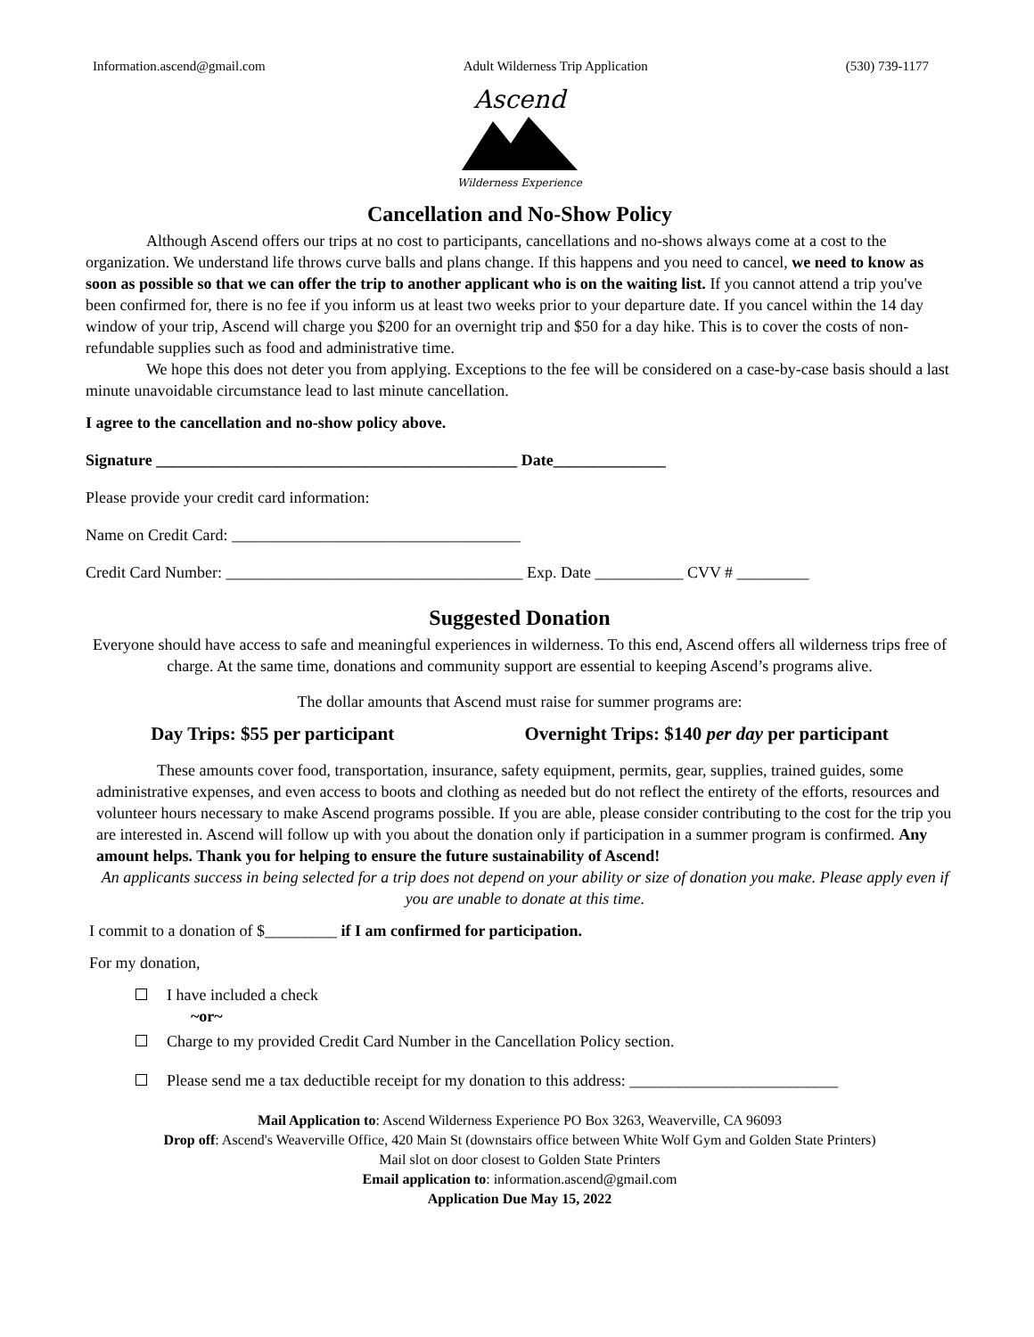Information.ascend@gmail.com Adult Wilderness Trip Application (530) 739-1177
Ascend
Wilderness Experience
Cancellation and No-Show Policy
Although Ascend offers our trips at no cost to participants, cancellations and no-shows always come at a cost to the organization. We understand life throws curve balls and plans change. If this happens and you need to cancel, we need to know as soon as possible so that we can offer the trip to another applicant who is on the waiting list. If you cannot attend a trip you've been confirmed for, there is no fee if you inform us at least two weeks prior to your departure date. If you cancel within the 14 day window of your trip, Ascend will charge you $200 for an overnight trip and $50 for a day hike. This is to cover the costs of non-refundable supplies such as food and administrative time.
We hope this does not deter you from applying. Exceptions to the fee will be considered on a case-by-case basis should a last minute unavoidable circumstance lead to last minute cancellation.
I agree to the cancellation and no-show policy above.
Signature _____________________________________________ Date______________
Please provide your credit card information:
Name on Credit Card: ____________________________________
Credit Card Number: _____________________________________ Exp. Date ___________ CVV # _________
Suggested Donation
Everyone should have access to safe and meaningful experiences in wilderness. To this end, Ascend offers all wilderness trips free of charge. At the same time, donations and community support are essential to keeping Ascend’s programs alive.
The dollar amounts that Ascend must raise for summer programs are:
Day Trips: $55 per participant Overnight Trips: $140 per day per participant
These amounts cover food, transportation, insurance, safety equipment, permits, gear, supplies, trained guides, some administrative expenses, and even access to boots and clothing as needed but do not reflect the entirety of the efforts, resources and volunteer hours necessary to make Ascend programs possible. If you are able, please consider contributing to the cost for the trip you are interested in. Ascend will follow up with you about the donation only if participation in a summer program is confirmed. Any amount helps. Thank you for helping to ensure the future sustainability of Ascend!
An applicants success in being selected for a trip does not depend on your ability or size of donation you make. Please apply even if you are unable to donate at this time.
I commit to a donation of $_________ if I am confirmed for participation.
For my donation,
I have included a check
~or~
Charge to my provided Credit Card Number in the Cancellation Policy section.
Please send me a tax deductible receipt for my donation to this address: __________________________
Mail Application to: Ascend Wilderness Experience PO Box 3263, Weaverville, CA 96093
Drop off: Ascend's Weaverville Office, 420 Main St (downstairs office between White Wolf Gym and Golden State Printers)
Mail slot on door closest to Golden State Printers
Email application to: information.ascend@gmail.com
Application Due May 15, 2022